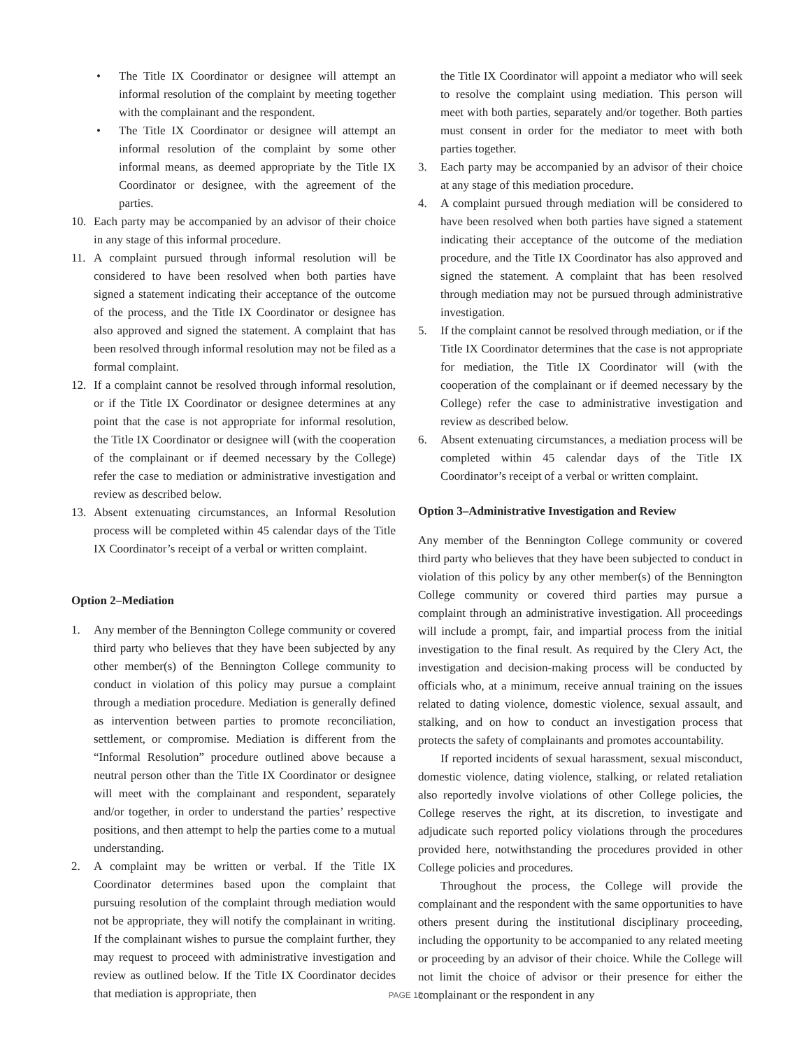• The Title IX Coordinator or designee will attempt an informal resolution of the complaint by meeting together with the complainant and the respondent.
• The Title IX Coordinator or designee will attempt an informal resolution of the complaint by some other informal means, as deemed appropriate by the Title IX Coordinator or designee, with the agreement of the parties.
10. Each party may be accompanied by an advisor of their choice in any stage of this informal procedure.
11. A complaint pursued through informal resolution will be considered to have been resolved when both parties have signed a statement indicating their acceptance of the outcome of the process, and the Title IX Coordinator or designee has also approved and signed the statement. A complaint that has been resolved through informal resolution may not be filed as a formal complaint.
12. If a complaint cannot be resolved through informal resolution, or if the Title IX Coordinator or designee determines at any point that the case is not appropriate for informal resolution, the Title IX Coordinator or designee will (with the cooperation of the complainant or if deemed necessary by the College) refer the case to mediation or administrative investigation and review as described below.
13. Absent extenuating circumstances, an Informal Resolution process will be completed within 45 calendar days of the Title IX Coordinator’s receipt of a verbal or written complaint.
Option 2–Mediation
1. Any member of the Bennington College community or covered third party who believes that they have been subjected by any other member(s) of the Bennington College community to conduct in violation of this policy may pursue a complaint through a mediation procedure. Mediation is generally defined as intervention between parties to promote reconciliation, settlement, or compromise. Mediation is different from the “Informal Resolution” procedure outlined above because a neutral person other than the Title IX Coordinator or designee will meet with the complainant and respondent, separately and/or together, in order to understand the parties’ respective positions, and then attempt to help the parties come to a mutual understanding.
2. A complaint may be written or verbal. If the Title IX Coordinator determines based upon the complaint that pursuing resolution of the complaint through mediation would not be appropriate, they will notify the complainant in writing. If the complainant wishes to pursue the complaint further, they may request to proceed with administrative investigation and review as outlined below. If the Title IX Coordinator decides that mediation is appropriate, then
the Title IX Coordinator will appoint a mediator who will seek to resolve the complaint using mediation. This person will meet with both parties, separately and/or together. Both parties must consent in order for the mediator to meet with both parties together.
3. Each party may be accompanied by an advisor of their choice at any stage of this mediation procedure.
4. A complaint pursued through mediation will be considered to have been resolved when both parties have signed a statement indicating their acceptance of the outcome of the mediation procedure, and the Title IX Coordinator has also approved and signed the statement. A complaint that has been resolved through mediation may not be pursued through administrative investigation.
5. If the complaint cannot be resolved through mediation, or if the Title IX Coordinator determines that the case is not appropriate for mediation, the Title IX Coordinator will (with the cooperation of the complainant or if deemed necessary by the College) refer the case to administrative investigation and review as described below.
6. Absent extenuating circumstances, a mediation process will be completed within 45 calendar days of the Title IX Coordinator’s receipt of a verbal or written complaint.
Option 3–Administrative Investigation and Review
Any member of the Bennington College community or covered third party who believes that they have been subjected to conduct in violation of this policy by any other member(s) of the Bennington College community or covered third parties may pursue a complaint through an administrative investigation. All proceedings will include a prompt, fair, and impartial process from the initial investigation to the final result. As required by the Clery Act, the investigation and decision-making process will be conducted by officials who, at a minimum, receive annual training on the issues related to dating violence, domestic violence, sexual assault, and stalking, and on how to conduct an investigation process that protects the safety of complainants and promotes accountability.
If reported incidents of sexual harassment, sexual misconduct, domestic violence, dating violence, stalking, or related retaliation also reportedly involve violations of other College policies, the College reserves the right, at its discretion, to investigate and adjudicate such reported policy violations through the procedures provided here, notwithstanding the procedures provided in other College policies and procedures.
Throughout the process, the College will provide the complainant and the respondent with the same opportunities to have others present during the institutional disciplinary proceeding, including the opportunity to be accompanied to any related meeting or proceeding by an advisor of their choice. While the College will not limit the choice of advisor or their presence for either the complainant or the respondent in any
PAGE 15